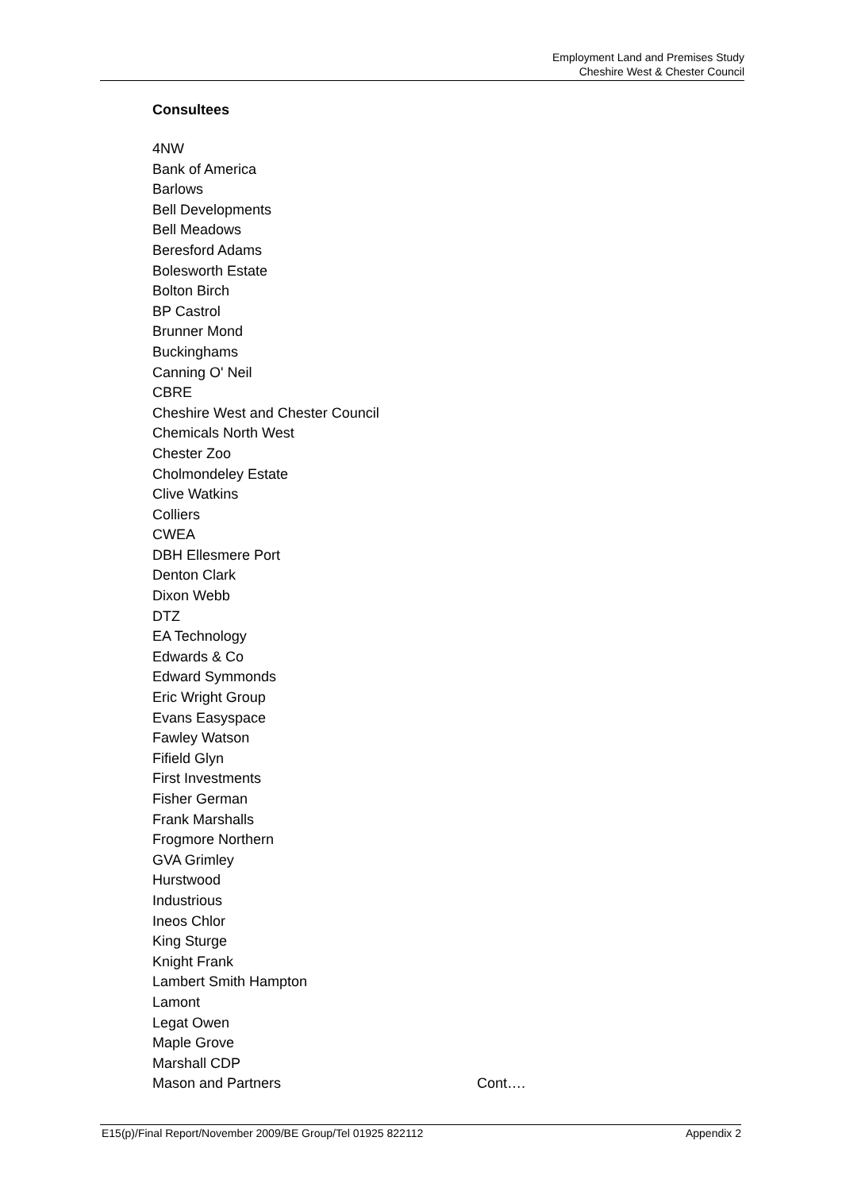Employment Land and Premises Study
Cheshire West & Chester Council
Consultees
4NW
Bank of America
Barlows
Bell Developments
Bell Meadows
Beresford Adams
Bolesworth Estate
Bolton Birch
BP Castrol
Brunner Mond
Buckinghams
Canning O' Neil
CBRE
Cheshire West and Chester Council
Chemicals North West
Chester Zoo
Cholmondeley Estate
Clive Watkins
Colliers
CWEA
DBH Ellesmere Port
Denton Clark
Dixon Webb
DTZ
EA Technology
Edwards & Co
Edward Symmonds
Eric Wright Group
Evans Easyspace
Fawley Watson
Fifield Glyn
First Investments
Fisher German
Frank Marshalls
Frogmore Northern
GVA Grimley
Hurstwood
Industrious
Ineos Chlor
King Sturge
Knight Frank
Lambert Smith Hampton
Lamont
Legat Owen
Maple Grove
Marshall CDP
Mason and Partners Cont….
E15(p)/Final Report/November 2009/BE Group/Tel 01925 822112 Appendix 2